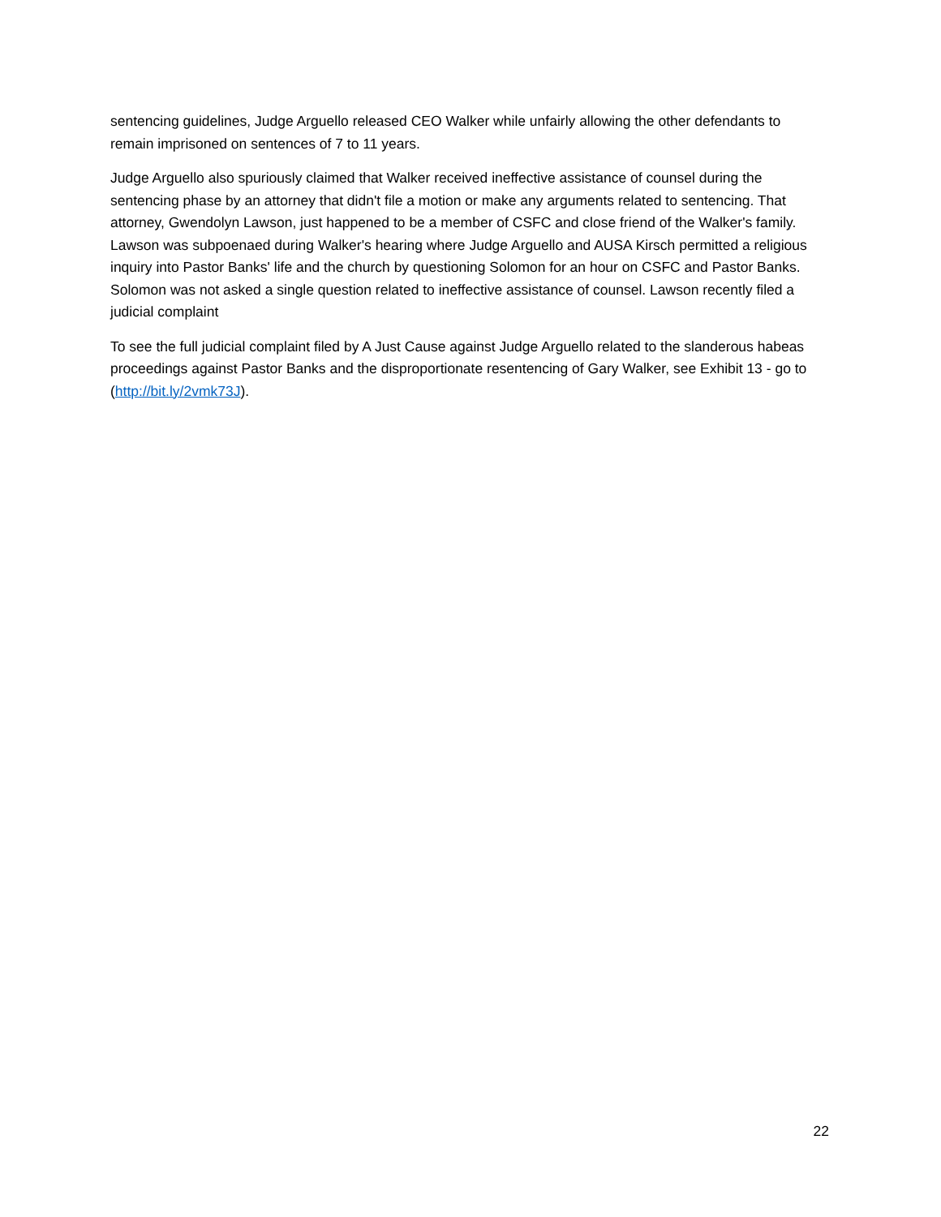sentencing guidelines, Judge Arguello released CEO Walker while unfairly allowing the other defendants to remain imprisoned on sentences of 7 to 11 years.
Judge Arguello also spuriously claimed that Walker received ineffective assistance of counsel during the sentencing phase by an attorney that didn't file a motion or make any arguments related to sentencing. That attorney, Gwendolyn Lawson, just happened to be a member of CSFC and close friend of the Walker's family. Lawson was subpoenaed during Walker's hearing where Judge Arguello and AUSA Kirsch permitted a religious inquiry into Pastor Banks' life and the church by questioning Solomon for an hour on CSFC and Pastor Banks. Solomon was not asked a single question related to ineffective assistance of counsel. Lawson recently filed a judicial complaint
To see the full judicial complaint filed by A Just Cause against Judge Arguello related to the slanderous habeas proceedings against Pastor Banks and the disproportionate resentencing of Gary Walker, see Exhibit 13 - go to (http://bit.ly/2vmk73J).
22